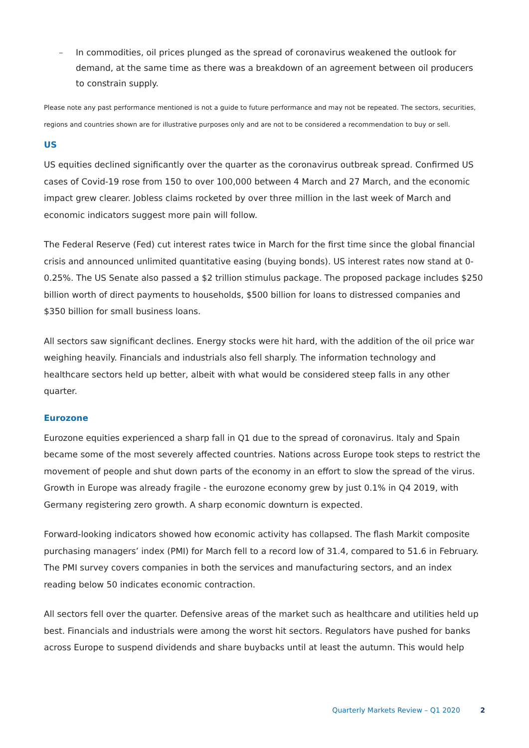– In commodities, oil prices plunged as the spread of coronavirus weakened the outlook for demand, at the same time as there was a breakdown of an agreement between oil producers to constrain supply.
Please note any past performance mentioned is not a guide to future performance and may not be repeated. The sectors, securities, regions and countries shown are for illustrative purposes only and are not to be considered a recommendation to buy or sell.
US
US equities declined significantly over the quarter as the coronavirus outbreak spread. Confirmed US cases of Covid-19 rose from 150 to over 100,000 between 4 March and 27 March, and the economic impact grew clearer. Jobless claims rocketed by over three million in the last week of March and economic indicators suggest more pain will follow.
The Federal Reserve (Fed) cut interest rates twice in March for the first time since the global financial crisis and announced unlimited quantitative easing (buying bonds). US interest rates now stand at 0-0.25%. The US Senate also passed a $2 trillion stimulus package. The proposed package includes $250 billion worth of direct payments to households, $500 billion for loans to distressed companies and $350 billion for small business loans.
All sectors saw significant declines. Energy stocks were hit hard, with the addition of the oil price war weighing heavily. Financials and industrials also fell sharply. The information technology and healthcare sectors held up better, albeit with what would be considered steep falls in any other quarter.
Eurozone
Eurozone equities experienced a sharp fall in Q1 due to the spread of coronavirus. Italy and Spain became some of the most severely affected countries. Nations across Europe took steps to restrict the movement of people and shut down parts of the economy in an effort to slow the spread of the virus. Growth in Europe was already fragile - the eurozone economy grew by just 0.1% in Q4 2019, with Germany registering zero growth. A sharp economic downturn is expected.
Forward-looking indicators showed how economic activity has collapsed. The flash Markit composite purchasing managers’ index (PMI) for March fell to a record low of 31.4, compared to 51.6 in February. The PMI survey covers companies in both the services and manufacturing sectors, and an index reading below 50 indicates economic contraction.
All sectors fell over the quarter. Defensive areas of the market such as healthcare and utilities held up best. Financials and industrials were among the worst hit sectors. Regulators have pushed for banks across Europe to suspend dividends and share buybacks until at least the autumn. This would help
Quarterly Markets Review – Q1 2020 2